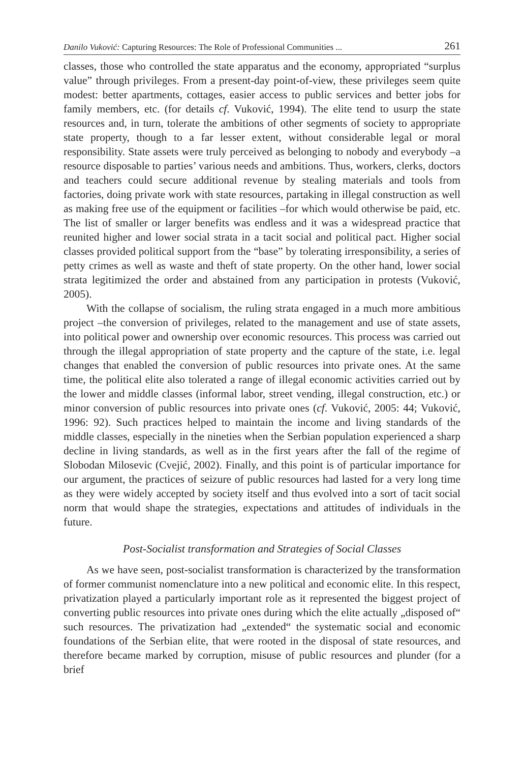Danilo Vuković: Capturing Resources: The Role of Professional Communities ... 261
classes, those who controlled the state apparatus and the economy, appropriated “surplus value” through privileges. From a present-day point-of-view, these privileges seem quite modest: better apartments, cottages, easier access to public services and better jobs for family members, etc. (for details cf. Vuković, 1994). The elite tend to usurp the state resources and, in turn, tolerate the ambitions of other segments of society to appropriate state property, though to a far lesser extent, without considerable legal or moral responsibility. State assets were truly perceived as belonging to nobody and everybody –a resource disposable to parties’ various needs and ambitions. Thus, workers, clerks, doctors and teachers could secure additional revenue by stealing materials and tools from factories, doing private work with state resources, partaking in illegal construction as well as making free use of the equipment or facilities –for which would otherwise be paid, etc. The list of smaller or larger benefits was endless and it was a widespread practice that reunited higher and lower social strata in a tacit social and political pact. Higher social classes provided political support from the “base” by tolerating irresponsibility, a series of petty crimes as well as waste and theft of state property. On the other hand, lower social strata legitimized the order and abstained from any participation in protests (Vuković, 2005).
With the collapse of socialism, the ruling strata engaged in a much more ambitious project –the conversion of privileges, related to the management and use of state assets, into political power and ownership over economic resources. This process was carried out through the illegal appropriation of state property and the capture of the state, i.e. legal changes that enabled the conversion of public resources into private ones. At the same time, the political elite also tolerated a range of illegal economic activities carried out by the lower and middle classes (informal labor, street vending, illegal construction, etc.) or minor conversion of public resources into private ones (cf. Vuković, 2005: 44; Vuković, 1996: 92). Such practices helped to maintain the income and living standards of the middle classes, especially in the nineties when the Serbian population experienced a sharp decline in living standards, as well as in the first years after the fall of the regime of Slobodan Milosevic (Cvejić, 2002). Finally, and this point is of particular importance for our argument, the practices of seizure of public resources had lasted for a very long time as they were widely accepted by society itself and thus evolved into a sort of tacit social norm that would shape the strategies, expectations and attitudes of individuals in the future.
Post-Socialist transformation and Strategies of Social Classes
As we have seen, post-socialist transformation is characterized by the transformation of former communist nomenclature into a new political and economic elite. In this respect, privatization played a particularly important role as it represented the biggest project of converting public resources into private ones during which the elite actually „disposed of“ such resources. The privatization had „extended“ the systematic social and economic foundations of the Serbian elite, that were rooted in the disposal of state resources, and therefore became marked by corruption, misuse of public resources and plunder (for a brief